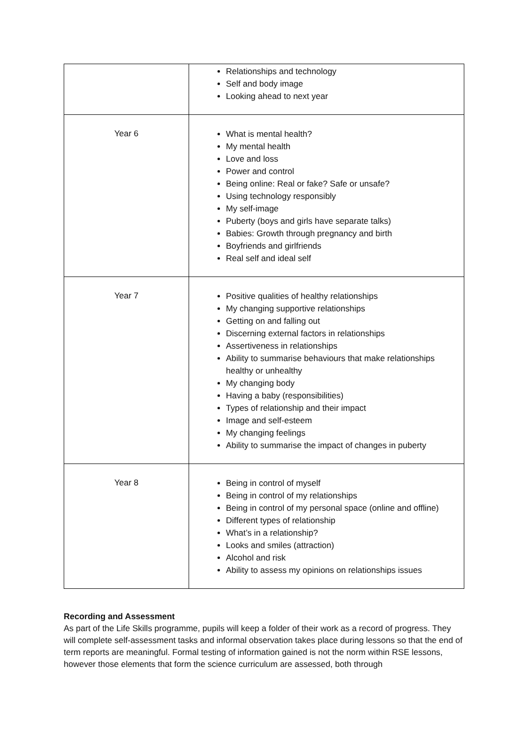| | Relationships and technology Self and body image Looking ahead to next year |
| Year 6 | What is mental health? My mental health Love and loss Power and control Being online: Real or fake? Safe or unsafe? Using technology responsibly My self-image Puberty (boys and girls have separate talks) Babies: Growth through pregnancy and birth Boyfriends and girlfriends Real self and ideal self |
| Year 7 | Positive qualities of healthy relationships My changing supportive relationships Getting on and falling out Discerning external factors in relationships Assertiveness in relationships Ability to summarise behaviours that make relationships healthy or unhealthy My changing body Having a baby (responsibilities) Types of relationship and their impact Image and self-esteem My changing feelings Ability to summarise the impact of changes in puberty |
| Year 8 | Being in control of myself Being in control of my relationships Being in control of my personal space (online and offline) Different types of relationship What’s in a relationship? Looks and smiles (attraction) Alcohol and risk Ability to assess my opinions on relationships issues |
Recording and Assessment
As part of the Life Skills programme, pupils will keep a folder of their work as a record of progress. They will complete self-assessment tasks and informal observation takes place during lessons so that the end of term reports are meaningful. Formal testing of information gained is not the norm within RSE lessons, however those elements that form the science curriculum are assessed, both through